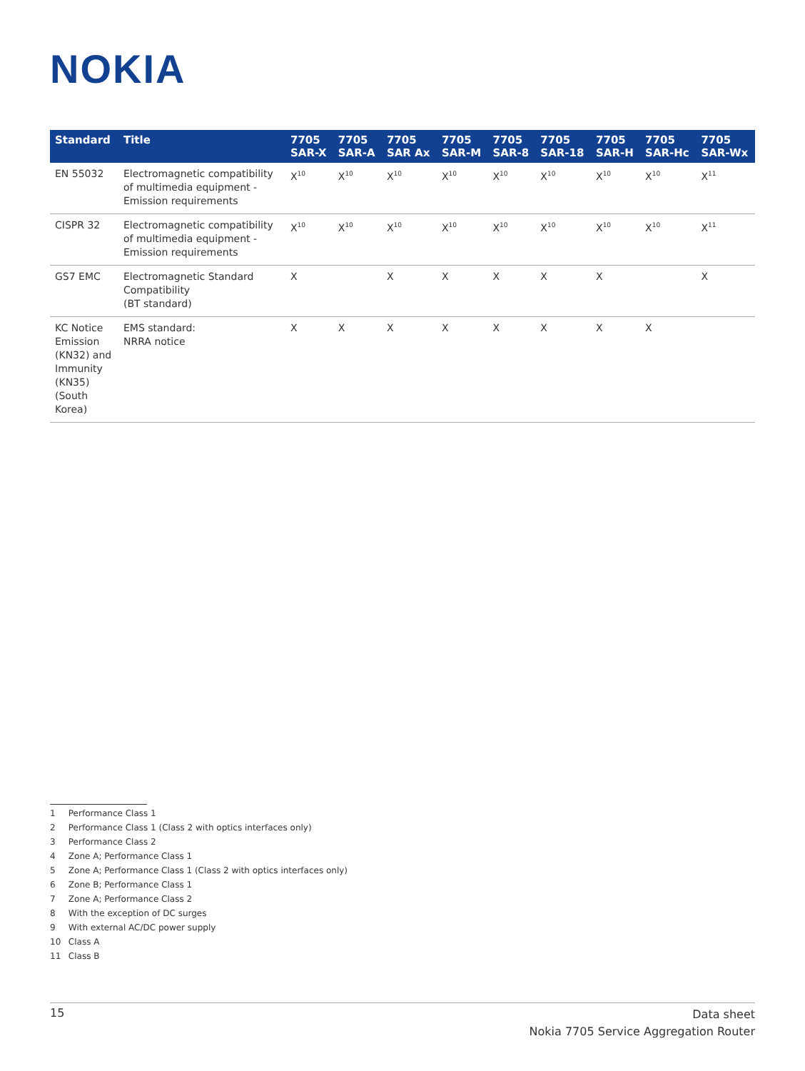NOKIA
| Standard | Title | 7705 SAR-X | 7705 SAR-A | 7705 SAR Ax | 7705 SAR-M | 7705 SAR-8 | 7705 SAR-18 | 7705 SAR-H | 7705 SAR-Hc | 7705 SAR-Wx |
| --- | --- | --- | --- | --- | --- | --- | --- | --- | --- | --- |
| EN 55032 | Electromagnetic compatibility of multimedia equipment - Emission requirements | X<sup>10</sup> | X<sup>10</sup> | X<sup>10</sup> | X<sup>10</sup> | X<sup>10</sup> | X<sup>10</sup> | X<sup>10</sup> | X<sup>10</sup> | X<sup>11</sup> |
| CISPR 32 | Electromagnetic compatibility of multimedia equipment - Emission requirements | X<sup>10</sup> | X<sup>10</sup> | X<sup>10</sup> | X<sup>10</sup> | X<sup>10</sup> | X<sup>10</sup> | X<sup>10</sup> | X<sup>10</sup> | X<sup>11</sup> |
| GS7 EMC | Electromagnetic Standard Compatibility (BT standard) | X | | X | X | X | X | X | | X |
| KC Notice Emission (KN32) and Immunity (KN35) (South Korea) | EMS standard: NRRA notice | X | X | X | X | X | X | X | X | |
1 Performance Class 1
2 Performance Class 1 (Class 2 with optics interfaces only)
3 Performance Class 2
4 Zone A; Performance Class 1
5 Zone A; Performance Class 1 (Class 2 with optics interfaces only)
6 Zone B; Performance Class 1
7 Zone A; Performance Class 2
8 With the exception of DC surges
9 With external AC/DC power supply
10 Class A
11 Class B
15
Data sheet
Nokia 7705 Service Aggregation Router